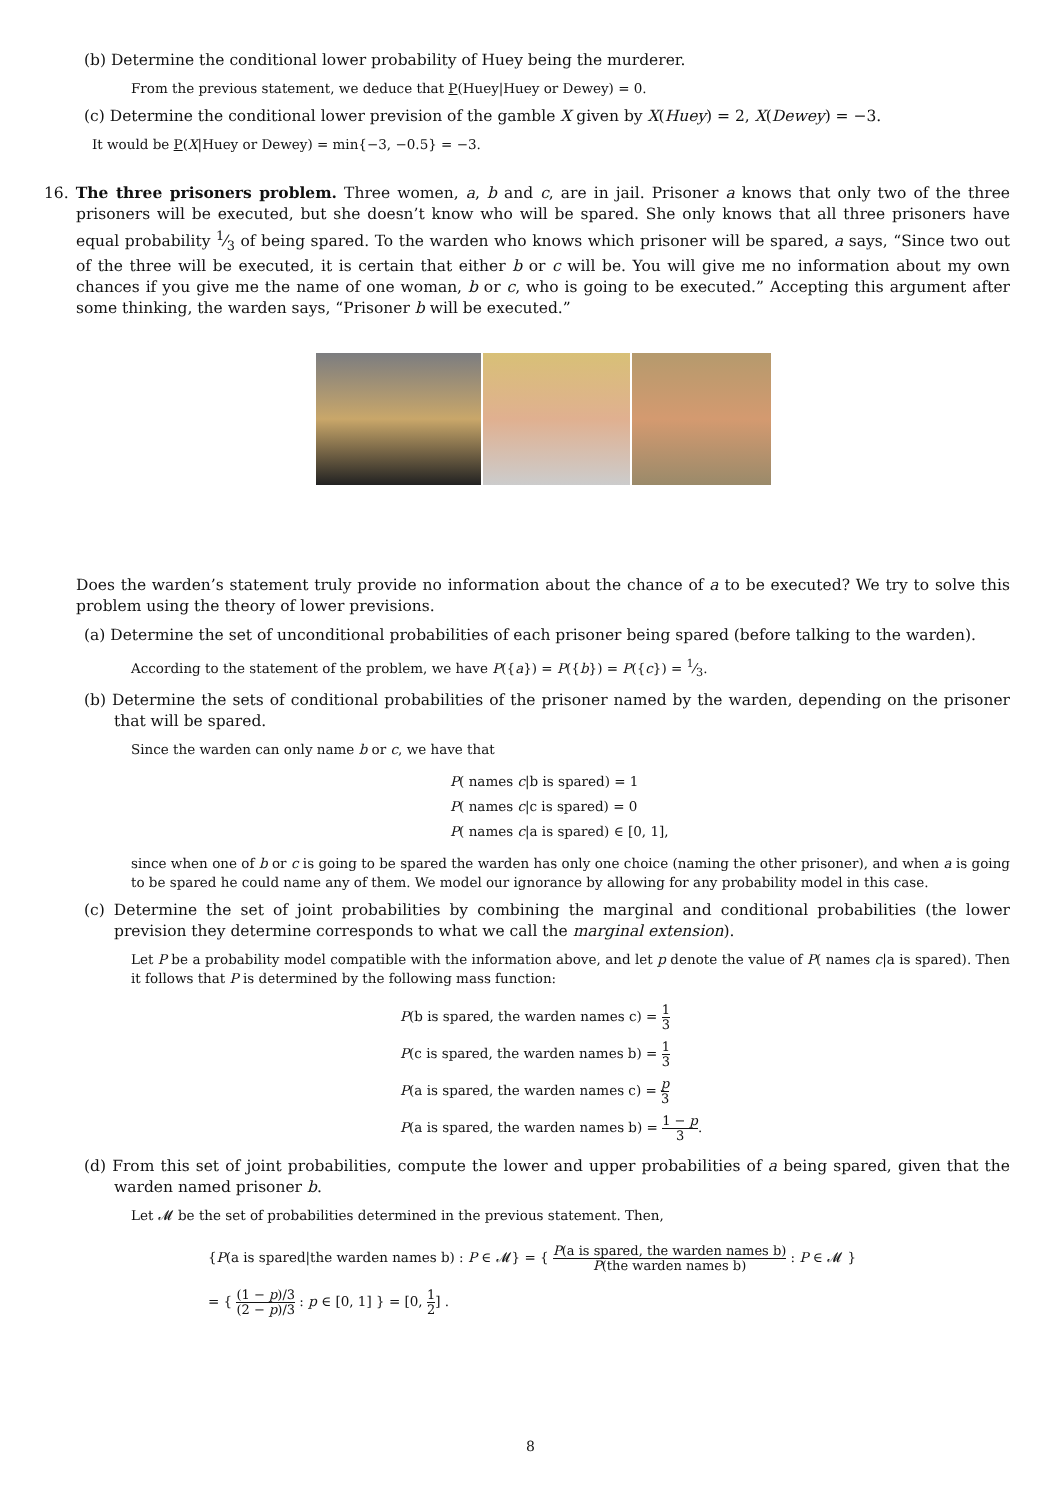(b) Determine the conditional lower probability of Huey being the murderer.
From the previous statement, we deduce that P(Huey|Huey or Dewey) = 0.
(c) Determine the conditional lower prevision of the gamble X given by X(Huey) = 2, X(Dewey) = −3.
It would be P(X|Huey or Dewey) = min{−3, −0.5} = −3.
16. The three prisoners problem. Three women, a, b and c, are in jail. Prisoner a knows that only two of the three prisoners will be executed, but she doesn’t know who will be spared. She only knows that all three prisoners have equal probability 1⁄3 of being spared. To the warden who knows which prisoner will be spared, a says, “Since two out of the three will be executed, it is certain that either b or c will be. You will give me no information about my own chances if you give me the name of one woman, b or c, who is going to be executed.” Accepting this argument after some thinking, the warden says, “Prisoner b will be executed.”
Does the warden’s statement truly provide no information about the chance of a to be executed? We try to solve this problem using the theory of lower previsions.
(a) Determine the set of unconditional probabilities of each prisoner being spared (before talking to the warden).
According to the statement of the problem, we have P({a}) = P({b}) = P({c}) = 1⁄3.
(b) Determine the sets of conditional probabilities of the prisoner named by the warden, depending on the prisoner that will be spared.
Since the warden can only name b or c, we have that
P( names c|b is spared) = 1
P( names c|c is spared) = 0
P( names c|a is spared) ∈ [0, 1],
since when one of b or c is going to be spared the warden has only one choice (naming the other prisoner), and when a is going to be spared he could name any of them. We model our ignorance by allowing for any probability model in this case.
(c) Determine the set of joint probabilities by combining the marginal and conditional probabilities (the lower prevision they determine corresponds to what we call the marginal extension).
Let P be a probability model compatible with the information above, and let p denote the value of P( names c|a is spared). Then it follows that P is determined by the following mass function:
P(b is spared, the warden names c) = 1 3
P(c is spared, the warden names b) = 1 3
P(a is spared, the warden names c) = p 3
P(a is spared, the warden names b) = 1 − p 3.
(d) From this set of joint probabilities, compute the lower and upper probabilities of a being spared, given that the warden named prisoner b.
Let 𝓜 be the set of probabilities determined in the previous statement. Then,
{P(a is spared|the warden names b) : P ∈ 𝓜} = { P(a is spared, the warden names b) P(the warden names b) : P ∈ 𝓜 }
= { (1 − p)/3 (2 − p)/3 : p ∈ [0, 1] } = [0, 1 2] .
8